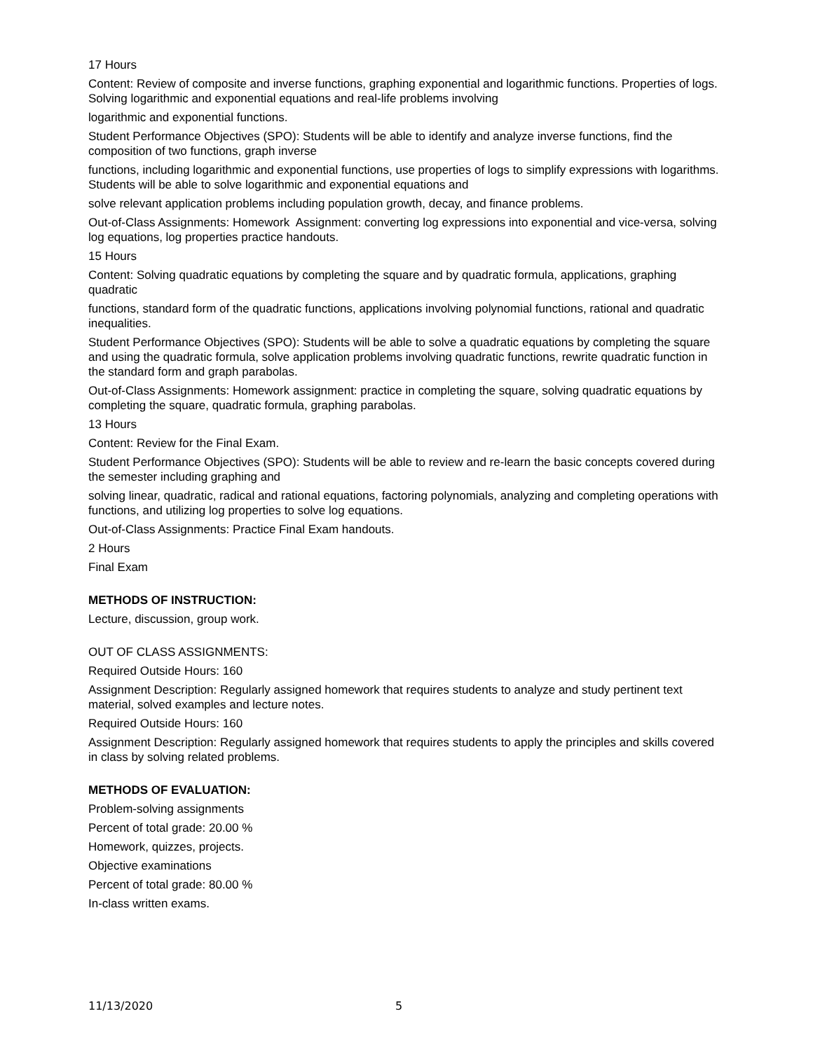17 Hours
Content: Review of composite and inverse functions, graphing exponential and logarithmic functions. Properties of logs. Solving logarithmic and exponential equations and real-life problems involving
logarithmic and exponential functions.
Student Performance Objectives (SPO): Students will be able to identify and analyze inverse functions, find the composition of two functions, graph inverse
functions, including logarithmic and exponential functions, use properties of logs to simplify expressions with logarithms. Students will be able to solve logarithmic and exponential equations and
solve relevant application problems including population growth, decay, and finance problems.
Out-of-Class Assignments: Homework Assignment: converting log expressions into exponential and vice-versa, solving log equations, log properties practice handouts.
15 Hours
Content: Solving quadratic equations by completing the square and by quadratic formula, applications, graphing quadratic
functions, standard form of the quadratic functions, applications involving polynomial functions, rational and quadratic inequalities.
Student Performance Objectives (SPO): Students will be able to solve a quadratic equations by completing the square and using the quadratic formula, solve application problems involving quadratic functions, rewrite quadratic function in the standard form and graph parabolas.
Out-of-Class Assignments: Homework assignment: practice in completing the square, solving quadratic equations by completing the square, quadratic formula, graphing parabolas.
13 Hours
Content: Review for the Final Exam.
Student Performance Objectives (SPO): Students will be able to review and re-learn the basic concepts covered during the semester including graphing and
solving linear, quadratic, radical and rational equations, factoring polynomials, analyzing and completing operations with functions, and utilizing log properties to solve log equations.
Out-of-Class Assignments: Practice Final Exam handouts.
2 Hours
Final Exam
METHODS OF INSTRUCTION:
Lecture, discussion, group work.
OUT OF CLASS ASSIGNMENTS:
Required Outside Hours: 160
Assignment Description: Regularly assigned homework that requires students to analyze and study pertinent text material, solved examples and lecture notes.
Required Outside Hours: 160
Assignment Description: Regularly assigned homework that requires students to apply the principles and skills covered in class by solving related problems.
METHODS OF EVALUATION:
Problem-solving assignments
Percent of total grade: 20.00 %
Homework, quizzes, projects.
Objective examinations
Percent of total grade: 80.00 %
In-class written exams.
11/13/2020 5